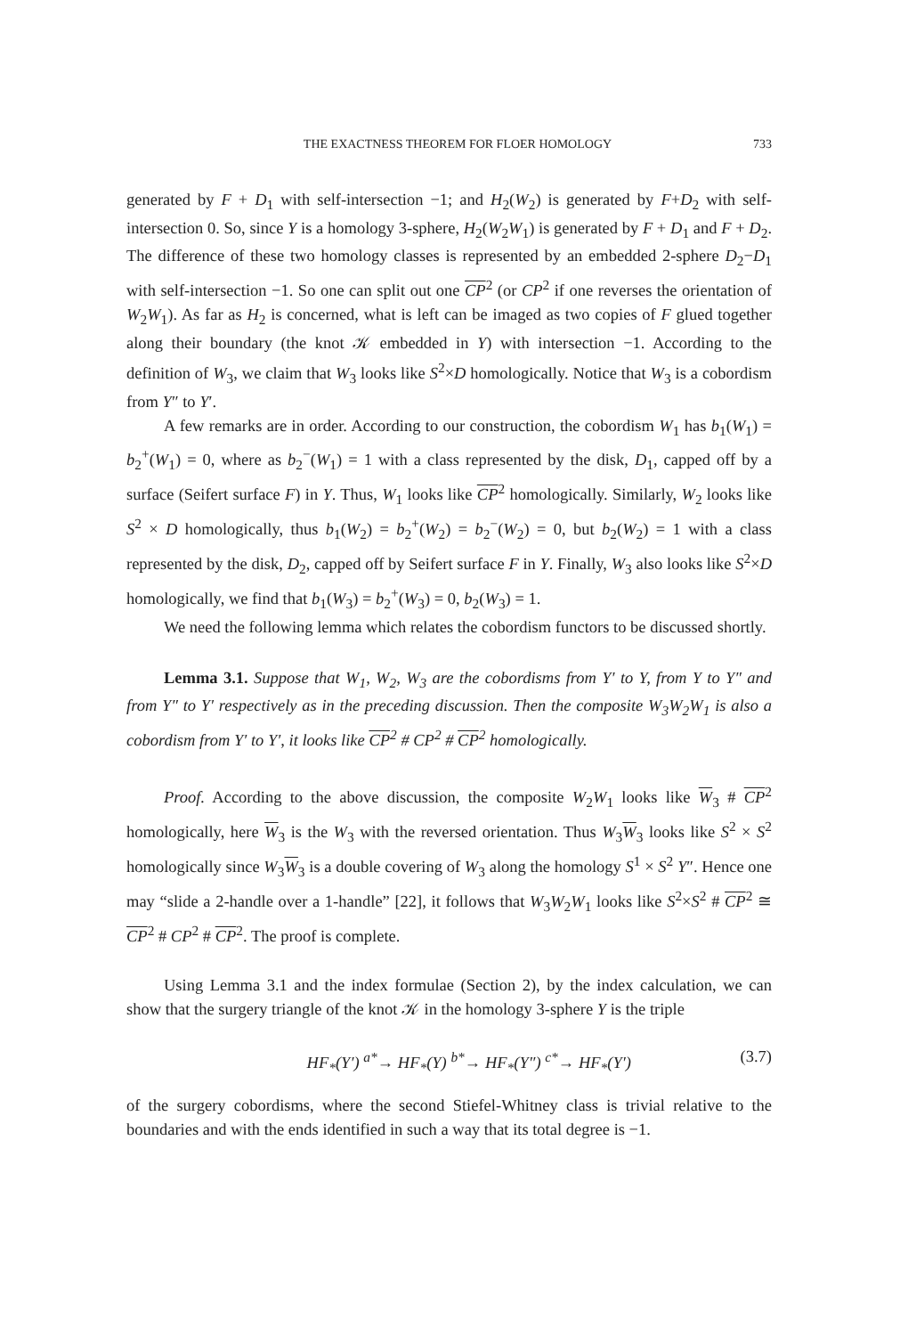THE EXACTNESS THEOREM FOR FLOER HOMOLOGY 733
generated by F + D<sub>1</sub> with self-intersection −1; and H<sub>2</sub>(W<sub>2</sub>) is generated by F+D<sub>2</sub> with self-intersection 0. So, since Y is a homology 3-sphere, H<sub>2</sub>(W<sub>2</sub>W<sub>1</sub>) is generated by F + D<sub>1</sub> and F + D<sub>2</sub>. The difference of these two homology classes is represented by an embedded 2-sphere D<sub>2</sub>−D<sub>1</sub> with self-intersection −1. So one can split out one CP<sup>2</sup> (or CP<sup>2</sup> if one reverses the orientation of W<sub>2</sub>W<sub>1</sub>). As far as H<sub>2</sub> is concerned, what is left can be imaged as two copies of F glued together along their boundary (the knot 𝒦 embedded in Y) with intersection −1. According to the definition of W<sub>3</sub>, we claim that W<sub>3</sub> looks like S<sup>2</sup>×D homologically. Notice that W<sub>3</sub> is a cobordism from Y″ to Y′.
A few remarks are in order. According to our construction, the cobordism W<sub>1</sub> has b<sub>1</sub>(W<sub>1</sub>) = b<sub>2</sub><sup>+</sup>(W<sub>1</sub>) = 0, where as b<sub>2</sub><sup>−</sup>(W<sub>1</sub>) = 1 with a class represented by the disk, D<sub>1</sub>, capped off by a surface (Seifert surface F) in Y. Thus, W<sub>1</sub> looks like CP<sup>2</sup> homologically. Similarly, W<sub>2</sub> looks like S<sup>2</sup> × D homologically, thus b<sub>1</sub>(W<sub>2</sub>) = b<sub>2</sub><sup>+</sup>(W<sub>2</sub>) = b<sub>2</sub><sup>−</sup>(W<sub>2</sub>) = 0, but b<sub>2</sub>(W<sub>2</sub>) = 1 with a class represented by the disk, D<sub>2</sub>, capped off by Seifert surface F in Y. Finally, W<sub>3</sub> also looks like S<sup>2</sup>×D homologically, we find that b<sub>1</sub>(W<sub>3</sub>) = b<sub>2</sub><sup>+</sup>(W<sub>3</sub>) = 0, b<sub>2</sub>(W<sub>3</sub>) = 1.
We need the following lemma which relates the cobordism functors to be discussed shortly.
Lemma 3.1. Suppose that W<sub>1</sub>, W<sub>2</sub>, W<sub>3</sub> are the cobordisms from Y′ to Y, from Y to Y″ and from Y″ to Y′ respectively as in the preceding discussion. Then the composite W<sub>3</sub>W<sub>2</sub>W<sub>1</sub> is also a cobordism from Y′ to Y′, it looks like CP<sup>2</sup> # CP<sup>2</sup> # CP<sup>2</sup> homologically.
Proof. According to the above discussion, the composite W<sub>2</sub>W<sub>1</sub> looks like W<sub>3</sub> # CP<sup>2</sup> homologically, here W<sub>3</sub> is the W<sub>3</sub> with the reversed orientation. Thus W<sub>3</sub>W<sub>3</sub> looks like S<sup>2</sup> × S<sup>2</sup> homologically since W<sub>3</sub>W<sub>3</sub> is a double covering of W<sub>3</sub> along the homology S<sup>1</sup> × S<sup>2</sup> Y″. Hence one may “slide a 2-handle over a 1-handle” [22], it follows that W<sub>3</sub>W<sub>2</sub>W<sub>1</sub> looks like S<sup>2</sup>×S<sup>2</sup> # CP<sup>2</sup> ≅ CP<sup>2</sup> # CP<sup>2</sup> # CP<sup>2</sup>. The proof is complete.
Using Lemma 3.1 and the index formulae (Section 2), by the index calculation, we can show that the surgery triangle of the knot 𝒦 in the homology 3-sphere Y is the triple
HF<sub>*</sub>(Y′) <sup>a*</sup>→ HF<sub>*</sub>(Y) <sup>b*</sup>→ HF<sub>*</sub>(Y″) <sup>c*</sup>→ HF<sub>*</sub>(Y′) (3.7)
of the surgery cobordisms, where the second Stiefel-Whitney class is trivial relative to the boundaries and with the ends identified in such a way that its total degree is −1.